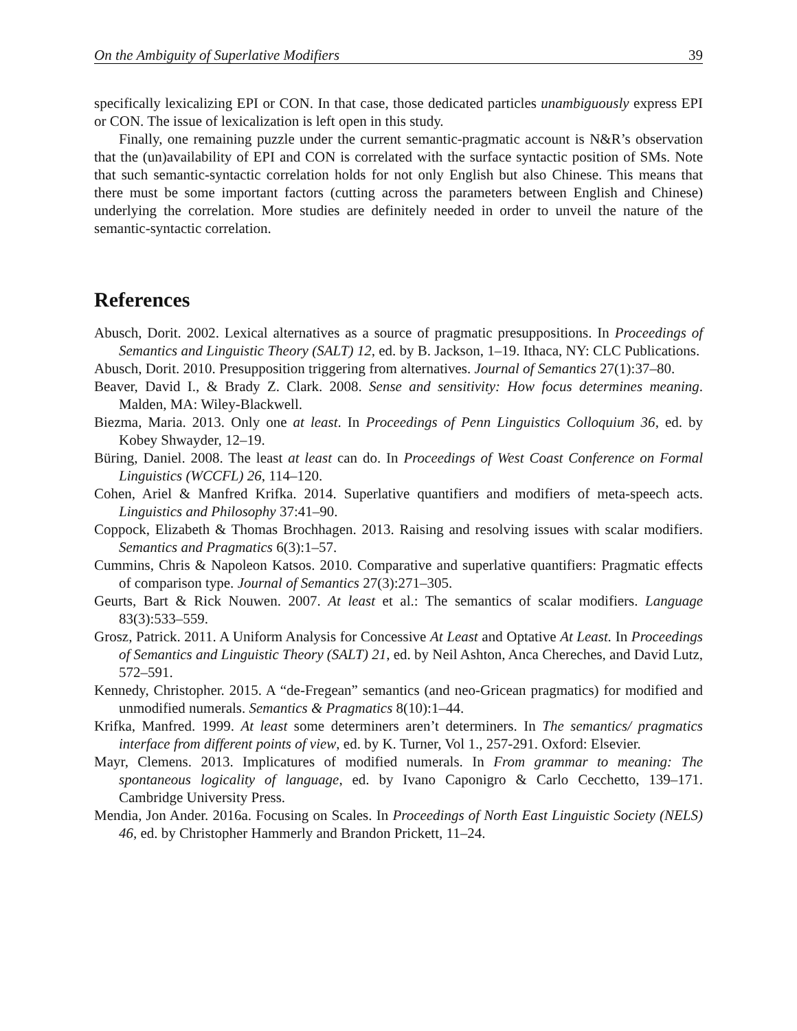On the Ambiguity of Superlative Modifiers 39
specifically lexicalizing EPI or CON. In that case, those dedicated particles unambiguously express EPI or CON. The issue of lexicalization is left open in this study.
Finally, one remaining puzzle under the current semantic-pragmatic account is N&R’s observation that the (un)availability of EPI and CON is correlated with the surface syntactic position of SMs. Note that such semantic-syntactic correlation holds for not only English but also Chinese. This means that there must be some important factors (cutting across the parameters between English and Chinese) underlying the correlation. More studies are definitely needed in order to unveil the nature of the semantic-syntactic correlation.
References
Abusch, Dorit. 2002. Lexical alternatives as a source of pragmatic presuppositions. In Proceedings of Semantics and Linguistic Theory (SALT) 12, ed. by B. Jackson, 1–19. Ithaca, NY: CLC Publications.
Abusch, Dorit. 2010. Presupposition triggering from alternatives. Journal of Semantics 27(1):37–80.
Beaver, David I., & Brady Z. Clark. 2008. Sense and sensitivity: How focus determines meaning. Malden, MA: Wiley-Blackwell.
Biezma, Maria. 2013. Only one at least. In Proceedings of Penn Linguistics Colloquium 36, ed. by Kobey Shwayder, 12–19.
Büring, Daniel. 2008. The least at least can do. In Proceedings of West Coast Conference on Formal Linguistics (WCCFL) 26, 114–120.
Cohen, Ariel & Manfred Krifka. 2014. Superlative quantifiers and modifiers of meta-speech acts. Linguistics and Philosophy 37:41–90.
Coppock, Elizabeth & Thomas Brochhagen. 2013. Raising and resolving issues with scalar modifiers. Semantics and Pragmatics 6(3):1–57.
Cummins, Chris & Napoleon Katsos. 2010. Comparative and superlative quantifiers: Pragmatic effects of comparison type. Journal of Semantics 27(3):271–305.
Geurts, Bart & Rick Nouwen. 2007. At least et al.: The semantics of scalar modifiers. Language 83(3):533–559.
Grosz, Patrick. 2011. A Uniform Analysis for Concessive At Least and Optative At Least. In Proceedings of Semantics and Linguistic Theory (SALT) 21, ed. by Neil Ashton, Anca Chereches, and David Lutz, 572–591.
Kennedy, Christopher. 2015. A “de-Fregean” semantics (and neo-Gricean pragmatics) for modified and unmodified numerals. Semantics & Pragmatics 8(10):1–44.
Krifka, Manfred. 1999. At least some determiners aren’t determiners. In The semantics/ pragmatics interface from different points of view, ed. by K. Turner, Vol 1., 257-291. Oxford: Elsevier.
Mayr, Clemens. 2013. Implicatures of modified numerals. In From grammar to meaning: The spontaneous logicality of language, ed. by Ivano Caponigro & Carlo Cecchetto, 139–171. Cambridge University Press.
Mendia, Jon Ander. 2016a. Focusing on Scales. In Proceedings of North East Linguistic Society (NELS) 46, ed. by Christopher Hammerly and Brandon Prickett, 11–24.